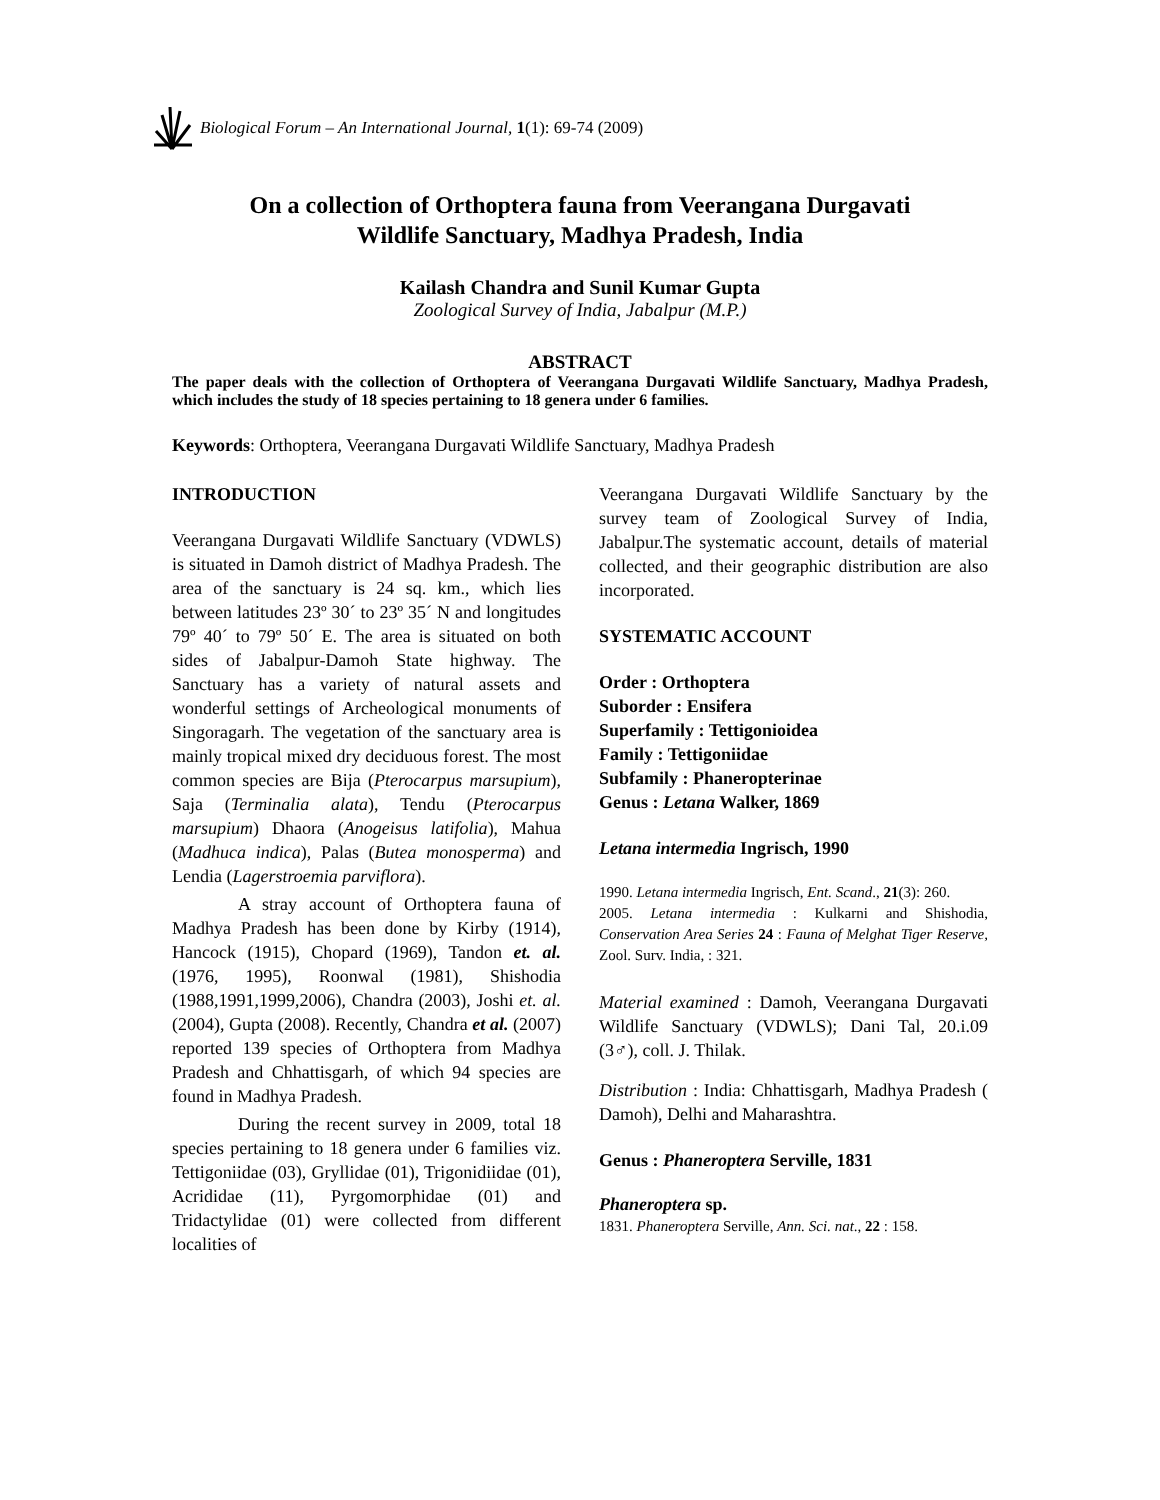Biological Forum – An International Journal, 1(1): 69-74 (2009)
On a collection of Orthoptera fauna from Veerangana Durgavati
Wildlife Sanctuary, Madhya Pradesh, India
Kailash Chandra and Sunil Kumar Gupta
Zoological Survey of India, Jabalpur (M.P.)
ABSTRACT
The paper deals with the collection of Orthoptera of Veerangana Durgavati Wildlife Sanctuary, Madhya Pradesh, which includes the study of 18 species pertaining to 18 genera under 6 families.
Keywords: Orthoptera, Veerangana Durgavati Wildlife Sanctuary, Madhya Pradesh
INTRODUCTION
Veerangana Durgavati Wildlife Sanctuary (VDWLS) is situated in Damoh district of Madhya Pradesh. The area of the sanctuary is 24 sq. km., which lies between latitudes 23º 30´ to 23º 35´ N and longitudes 79º 40´ to 79º 50´ E. The area is situated on both sides of Jabalpur-Damoh State highway. The Sanctuary has a variety of natural assets and wonderful settings of Archeological monuments of Singoragarh. The vegetation of the sanctuary area is mainly tropical mixed dry deciduous forest. The most common species are Bija (Pterocarpus marsupium), Saja (Terminalia alata), Tendu (Pterocarpus marsupium) Dhaora (Anogeisus latifolia), Mahua (Madhuca indica), Palas (Butea monosperma) and Lendia (Lagerstroemia parviflora).
A stray account of Orthoptera fauna of Madhya Pradesh has been done by Kirby (1914), Hancock (1915), Chopard (1969), Tandon et. al. (1976, 1995), Roonwal (1981), Shishodia (1988,1991,1999,2006), Chandra (2003), Joshi et. al. (2004), Gupta (2008). Recently, Chandra et al. (2007) reported 139 species of Orthoptera from Madhya Pradesh and Chhattisgarh, of which 94 species are found in Madhya Pradesh.
During the recent survey in 2009, total 18 species pertaining to 18 genera under 6 families viz. Tettigoniidae (03), Gryllidae (01), Trigonidiidae (01), Acrididae (11), Pyrgomorphidae (01) and Tridactylidae (01) were collected from different localities of
Veerangana Durgavati Wildlife Sanctuary by the survey team of Zoological Survey of India, Jabalpur.The systematic account, details of material collected, and their geographic distribution are also incorporated.
SYSTEMATIC ACCOUNT
Order : Orthoptera
Suborder : Ensifera
Superfamily : Tettigonioidea
Family : Tettigoniidae
Subfamily : Phaneropterinae
Genus : Letana Walker, 1869
Letana intermedia Ingrisch, 1990
1990. Letana intermedia Ingrisch, Ent. Scand., 21(3): 260.
2005. Letana intermedia : Kulkarni and Shishodia, Conservation Area Series 24 : Fauna of Melghat Tiger Reserve, Zool. Surv. India, : 321.
Material examined : Damoh, Veerangana Durgavati Wildlife Sanctuary (VDWLS); Dani Tal, 20.i.09 (3♂), coll. J. Thilak.
Distribution : India: Chhattisgarh, Madhya Pradesh ( Damoh), Delhi and Maharashtra.
Genus : Phaneroptera Serville, 1831
Phaneroptera sp.
1831. Phaneroptera Serville, Ann. Sci. nat., 22 : 158.